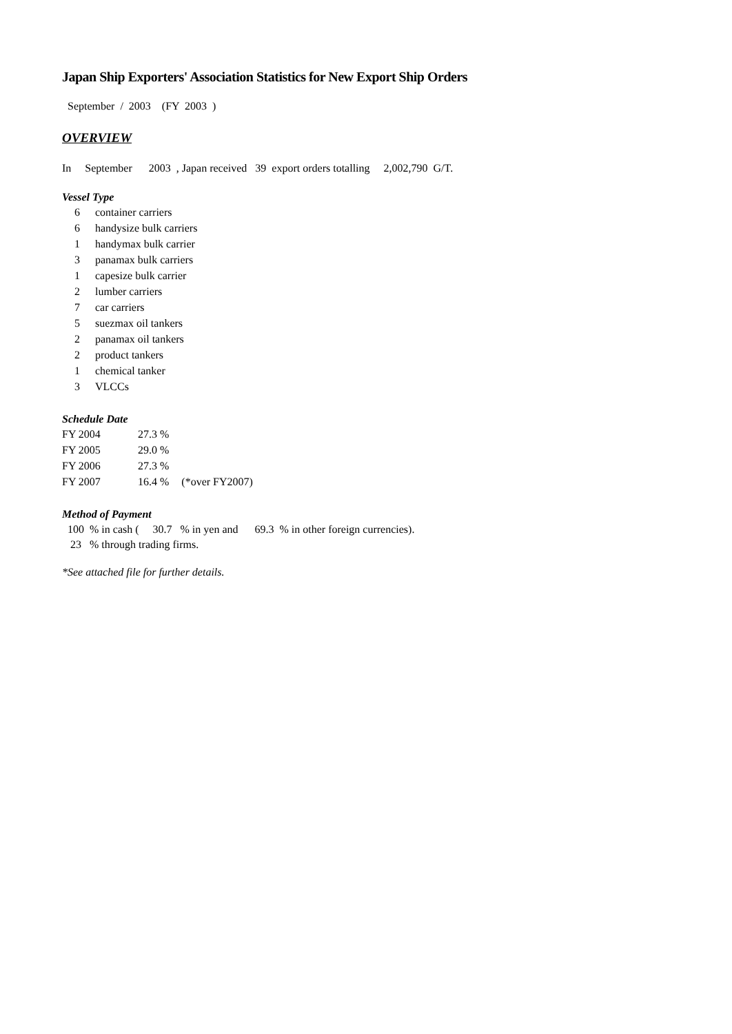Japan Ship Exporters' Association Statistics for New Export Ship Orders
September / 2003 (FY 2003 )
OVERVIEW
In September 2003 , Japan received 39 export orders totalling 2,002,790 G/T.
Vessel Type
| 6 | container carriers |
| 6 | handysize bulk carriers |
| 1 | handymax bulk carrier |
| 3 | panamax bulk carriers |
| 1 | capesize bulk carrier |
| 2 | lumber carriers |
| 7 | car carriers |
| 5 | suezmax oil tankers |
| 2 | panamax oil tankers |
| 2 | product tankers |
| 1 | chemical tanker |
| 3 | VLCCs |
Schedule Date
| FY 2004 | 27.3 % | |
| FY 2005 | 29.0 % | |
| FY 2006 | 27.3 % | |
| FY 2007 | 16.4 % | (*over FY2007) |
Method of Payment
100 % in cash ( 30.7 % in yen and 69.3 % in other foreign currencies).
23 % through trading firms.
*See attached file for further details.